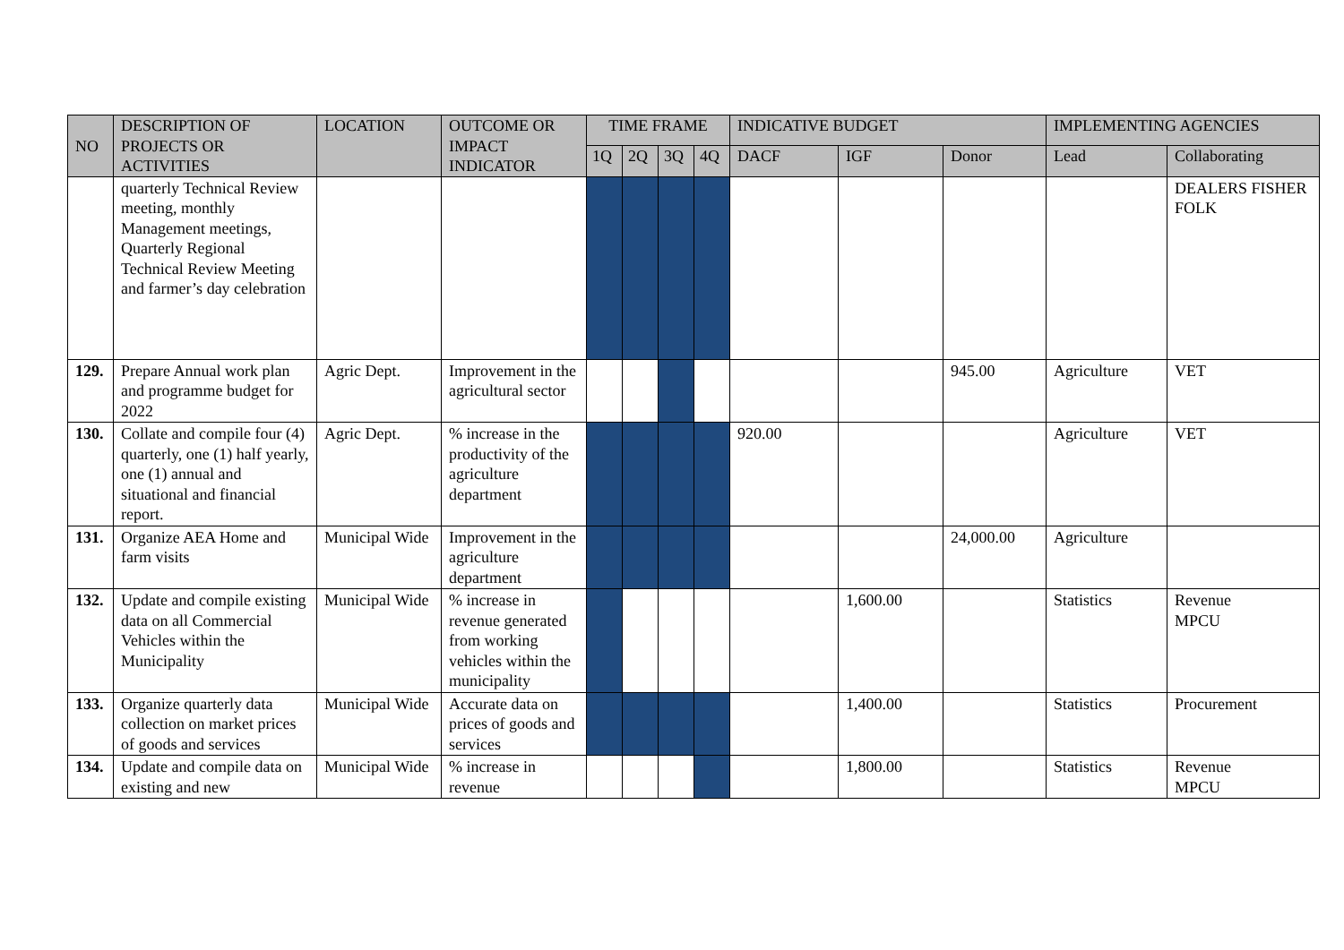| NO | DESCRIPTION OF PROJECTS OR ACTIVITIES | LOCATION | OUTCOME OR IMPACT INDICATOR | TIME FRAME | | | | INDICATIVE BUDGET | | | IMPLEMENTING AGENCIES | |
| --- | --- | --- | --- | --- | --- | --- | --- | --- | --- | --- | --- | --- |
| | | | | 1Q | 2Q | 3Q | 4Q | DACF | IGF | Donor | Lead | Collaborating |
| | quarterly Technical Review meeting, monthly Management meetings, Quarterly Regional Technical Review Meeting and farmer’s day celebration | | | | | | | | | | | DEALERS FISHER FOLK |
| 129. | Prepare Annual work plan and programme budget for 2022 | Agric Dept. | Improvement in the agricultural sector | | | | | | | 945.00 | Agriculture | VET |
| 130. | Collate and compile four (4) quarterly, one (1) half yearly, one (1) annual and situational and financial report. | Agric Dept. | % increase in the productivity of the agriculture department | | | | | 920.00 | | | Agriculture | VET |
| 131. | Organize AEA Home and farm visits | Municipal Wide | Improvement in the agriculture department | | | | | | | 24,000.00 | Agriculture | |
| 132. | Update and compile existing data on all Commercial Vehicles within the Municipality | Municipal Wide | % increase in revenue generated from working vehicles within the municipality | | | | | | 1,600.00 | | Statistics | Revenue MPCU |
| 133. | Organize quarterly data collection on market prices of goods and services | Municipal Wide | Accurate data on prices of goods and services | | | | | | 1,400.00 | | Statistics | Procurement |
| 134. | Update and compile data on existing and new | Municipal Wide | % increase in revenue | | | | | | 1,800.00 | | Statistics | Revenue MPCU |